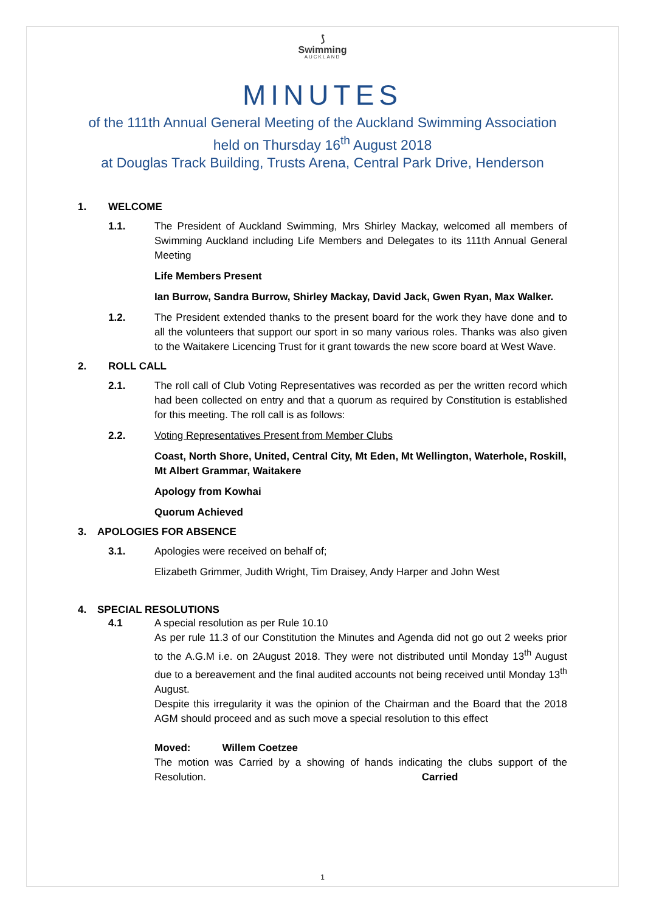⟆
Swimming
AUCKLAND
MINUTES
of the 111th Annual General Meeting of the Auckland Swimming Association
held on Thursday 16<sup>th</sup> August 2018
at Douglas Track Building, Trusts Arena, Central Park Drive, Henderson
1. WELCOME
1.1. The President of Auckland Swimming, Mrs Shirley Mackay, welcomed all members of Swimming Auckland including Life Members and Delegates to its 111th Annual General Meeting
Life Members Present
Ian Burrow, Sandra Burrow, Shirley Mackay, David Jack, Gwen Ryan, Max Walker.
1.2. The President extended thanks to the present board for the work they have done and to all the volunteers that support our sport in so many various roles. Thanks was also given to the Waitakere Licencing Trust for it grant towards the new score board at West Wave.
2. ROLL CALL
2.1. The roll call of Club Voting Representatives was recorded as per the written record which had been collected on entry and that a quorum as required by Constitution is established for this meeting. The roll call is as follows:
2.2. Voting Representatives Present from Member Clubs
Coast, North Shore, United, Central City, Mt Eden, Mt Wellington, Waterhole, Roskill, Mt Albert Grammar, Waitakere
Apology from Kowhai
Quorum Achieved
3. APOLOGIES FOR ABSENCE
3.1. Apologies were received on behalf of;
Elizabeth Grimmer, Judith Wright, Tim Draisey, Andy Harper and John West
4. SPECIAL RESOLUTIONS
4.1 A special resolution as per Rule 10.10
As per rule 11.3 of our Constitution the Minutes and Agenda did not go out 2 weeks prior to the A.G.M i.e. on 2August 2018. They were not distributed until Monday 13<sup>th</sup> August due to a bereavement and the final audited accounts not being received until Monday 13<sup>th</sup> August.
Despite this irregularity it was the opinion of the Chairman and the Board that the 2018 AGM should proceed and as such move a special resolution to this effect
Moved: Willem Coetzee
The motion was Carried by a showing of hands indicating the clubs support of the Resolution. Carried
1